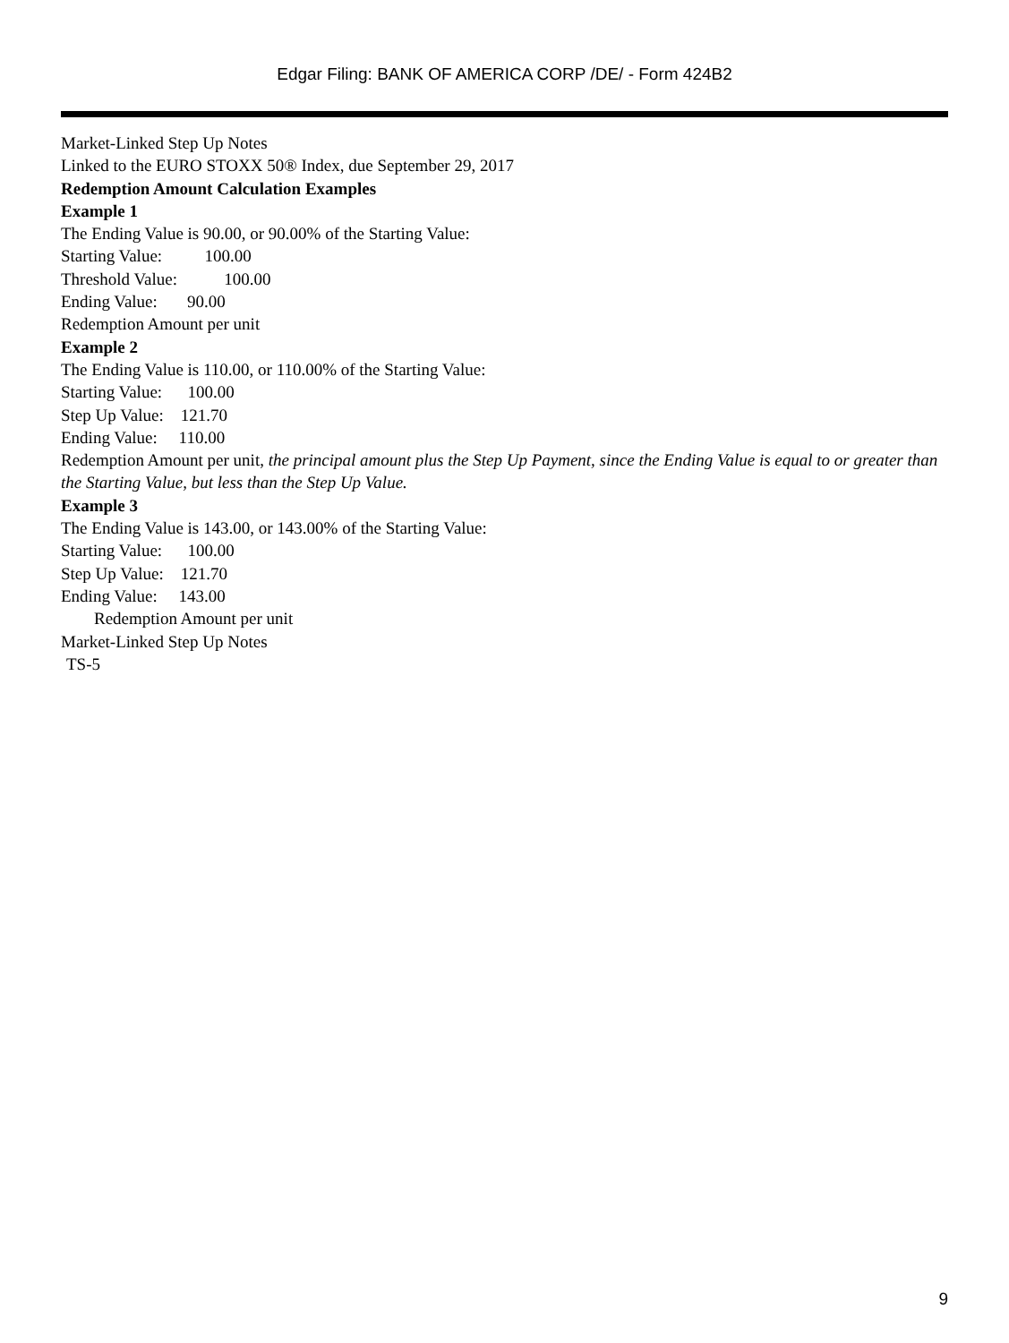Edgar Filing: BANK OF AMERICA CORP /DE/ - Form 424B2
Market-Linked Step Up Notes
Linked to the EURO STOXX 50® Index, due September 29, 2017
Redemption Amount Calculation Examples
Example 1
The Ending Value is 90.00, or 90.00% of the Starting Value:
Starting Value: 100.00
Threshold Value: 100.00
Ending Value: 90.00
Redemption Amount per unit
Example 2
The Ending Value is 110.00, or 110.00% of the Starting Value:
Starting Value: 100.00
Step Up Value: 121.70
Ending Value: 110.00
Redemption Amount per unit, the principal amount plus the Step Up Payment, since the Ending Value is equal to or greater than the Starting Value, but less than the Step Up Value.
Example 3
The Ending Value is 143.00, or 143.00% of the Starting Value:
Starting Value: 100.00
Step Up Value: 121.70
Ending Value: 143.00
Redemption Amount per unit
Market-Linked Step Up Notes
TS-5
9